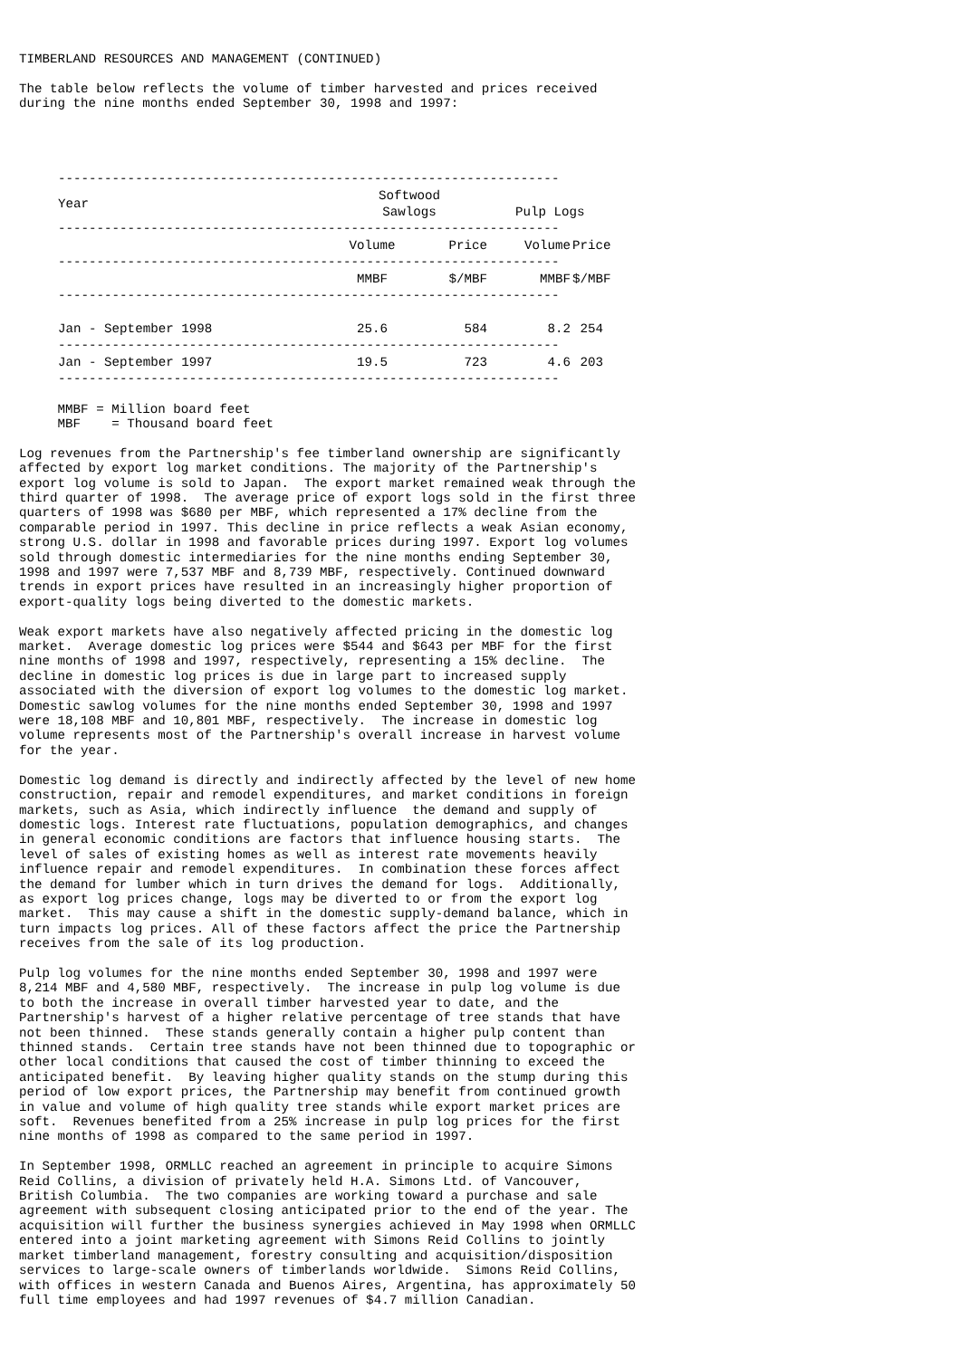TIMBERLAND RESOURCES AND MANAGEMENT (CONTINUED)

The table below reflects the volume of timber harvested and prices received
during the nine months ended September 30, 1998 and 1997:
| ----------------------------------------------------------------- | | | | |
| Year | Softwood | | | |
| | Sawlogs | | Pulp Logs | |
| ----------------------------------------------------------------- | | | | |
| | Volume | Price | Volume | Price |
| ----------------------------------------------------------------- | | | | |
| | MMBF | $/MBF | MMBF | $/MBF |
| ----------------------------------------------------------------- | | | | |
| Jan - September 1998 | 25.6 | 584 | 8.2 | 254 |
| ----------------------------------------------------------------- | | | | |
| Jan - September 1997 | 19.5 | 723 | 4.6 | 203 |
| ----------------------------------------------------------------- | | | | |
     MMBF = Million board feet
     MBF    = Thousand board feet

Log revenues from the Partnership's fee timberland ownership are significantly
affected by export log market conditions. The majority of the Partnership's
export log volume is sold to Japan.  The export market remained weak through the
third quarter of 1998.  The average price of export logs sold in the first three
quarters of 1998 was $680 per MBF, which represented a 17% decline from the
comparable period in 1997. This decline in price reflects a weak Asian economy,
strong U.S. dollar in 1998 and favorable prices during 1997. Export log volumes
sold through domestic intermediaries for the nine months ending September 30,
1998 and 1997 were 7,537 MBF and 8,739 MBF, respectively. Continued downward
trends in export prices have resulted in an increasingly higher proportion of
export-quality logs being diverted to the domestic markets.

Weak export markets have also negatively affected pricing in the domestic log
market.  Average domestic log prices were $544 and $643 per MBF for the first
nine months of 1998 and 1997, respectively, representing a 15% decline.  The
decline in domestic log prices is due in large part to increased supply
associated with the diversion of export log volumes to the domestic log market.
Domestic sawlog volumes for the nine months ended September 30, 1998 and 1997
were 18,108 MBF and 10,801 MBF, respectively.  The increase in domestic log
volume represents most of the Partnership's overall increase in harvest volume
for the year.

Domestic log demand is directly and indirectly affected by the level of new home
construction, repair and remodel expenditures, and market conditions in foreign
markets, such as Asia, which indirectly influence  the demand and supply of
domestic logs. Interest rate fluctuations, population demographics, and changes
in general economic conditions are factors that influence housing starts.  The
level of sales of existing homes as well as interest rate movements heavily
influence repair and remodel expenditures.  In combination these forces affect
the demand for lumber which in turn drives the demand for logs.  Additionally,
as export log prices change, logs may be diverted to or from the export log
market.  This may cause a shift in the domestic supply-demand balance, which in
turn impacts log prices. All of these factors affect the price the Partnership
receives from the sale of its log production.

Pulp log volumes for the nine months ended September 30, 1998 and 1997 were
8,214 MBF and 4,580 MBF, respectively.  The increase in pulp log volume is due
to both the increase in overall timber harvested year to date, and the
Partnership's harvest of a higher relative percentage of tree stands that have
not been thinned.  These stands generally contain a higher pulp content than
thinned stands.  Certain tree stands have not been thinned due to topographic or
other local conditions that caused the cost of timber thinning to exceed the
anticipated benefit.  By leaving higher quality stands on the stump during this
period of low export prices, the Partnership may benefit from continued growth
in value and volume of high quality tree stands while export market prices are
soft.  Revenues benefited from a 25% increase in pulp log prices for the first
nine months of 1998 as compared to the same period in 1997.

In September 1998, ORMLLC reached an agreement in principle to acquire Simons
Reid Collins, a division of privately held H.A. Simons Ltd. of Vancouver,
British Columbia.  The two companies are working toward a purchase and sale
agreement with subsequent closing anticipated prior to the end of the year. The
acquisition will further the business synergies achieved in May 1998 when ORMLLC
entered into a joint marketing agreement with Simons Reid Collins to jointly
market timberland management, forestry consulting and acquisition/disposition
services to large-scale owners of timberlands worldwide.  Simons Reid Collins,
with offices in western Canada and Buenos Aires, Argentina, has approximately 50
full time employees and had 1997 revenues of $4.7 million Canadian.